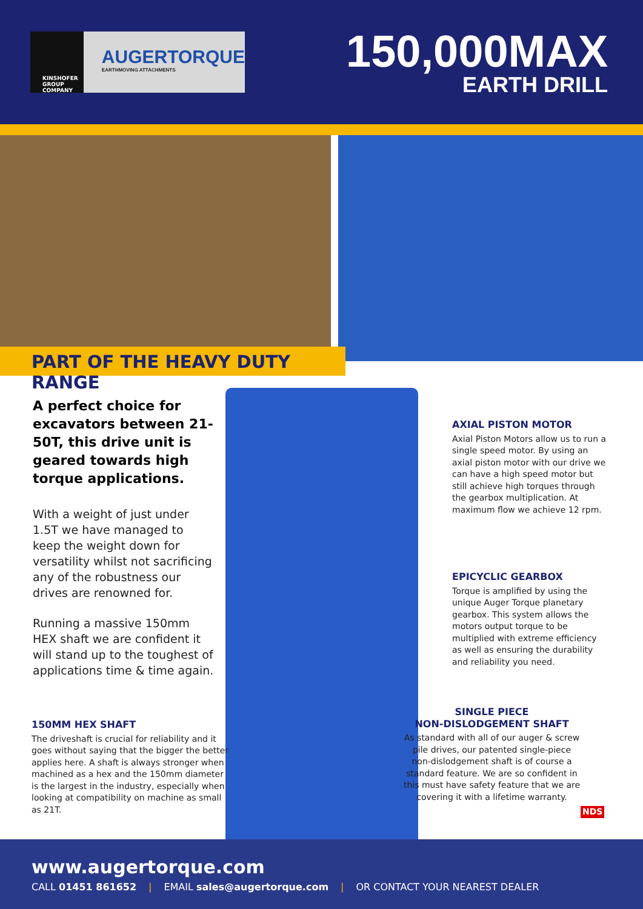KINSHOFER
GROUP COMPANY
AUGERTORQUE
EARTHMOVING ATTACHMENTS
150,000MAX
EARTH DRILL
PART OF THE HEAVY DUTY RANGE
A perfect choice for excavators between 21-50T, this drive unit is geared towards high torque applications.
With a weight of just under 1.5T we have managed to keep the weight down for versatility whilst not sacrificing any of the robustness our drives are renowned for.
Running a massive 150mm HEX shaft we are confident it will stand up to the toughest of applications time & time again.
150MM HEX SHAFT
The driveshaft is crucial for reliability and it goes without saying that the bigger the better applies here. A shaft is always stronger when machined as a hex and the 150mm diameter is the largest in the industry, especially when looking at compatibility on machine as small as 21T.
AXIAL PISTON MOTOR
Axial Piston Motors allow us to run a single speed motor. By using an axial piston motor with our drive we can have a high speed motor but still achieve high torques through the gearbox multiplication. At maximum flow we achieve 12 rpm.
EPICYCLIC GEARBOX
Torque is amplified by using the unique Auger Torque planetary gearbox. This system allows the motors output torque to be multiplied with extreme efficiency as well as ensuring the durability and reliability you need.
SINGLE PIECE
NON-DISLODGEMENT SHAFT
As standard with all of our auger & screw pile drives, our patented single-piece non-dislodgement shaft is of course a standard feature. We are so confident in this must have safety feature that we are covering it with a lifetime warranty.
NDS
www.augertorque.com
CALL 01451 861652 | EMAIL sales@augertorque.com | OR CONTACT YOUR NEAREST DEALER